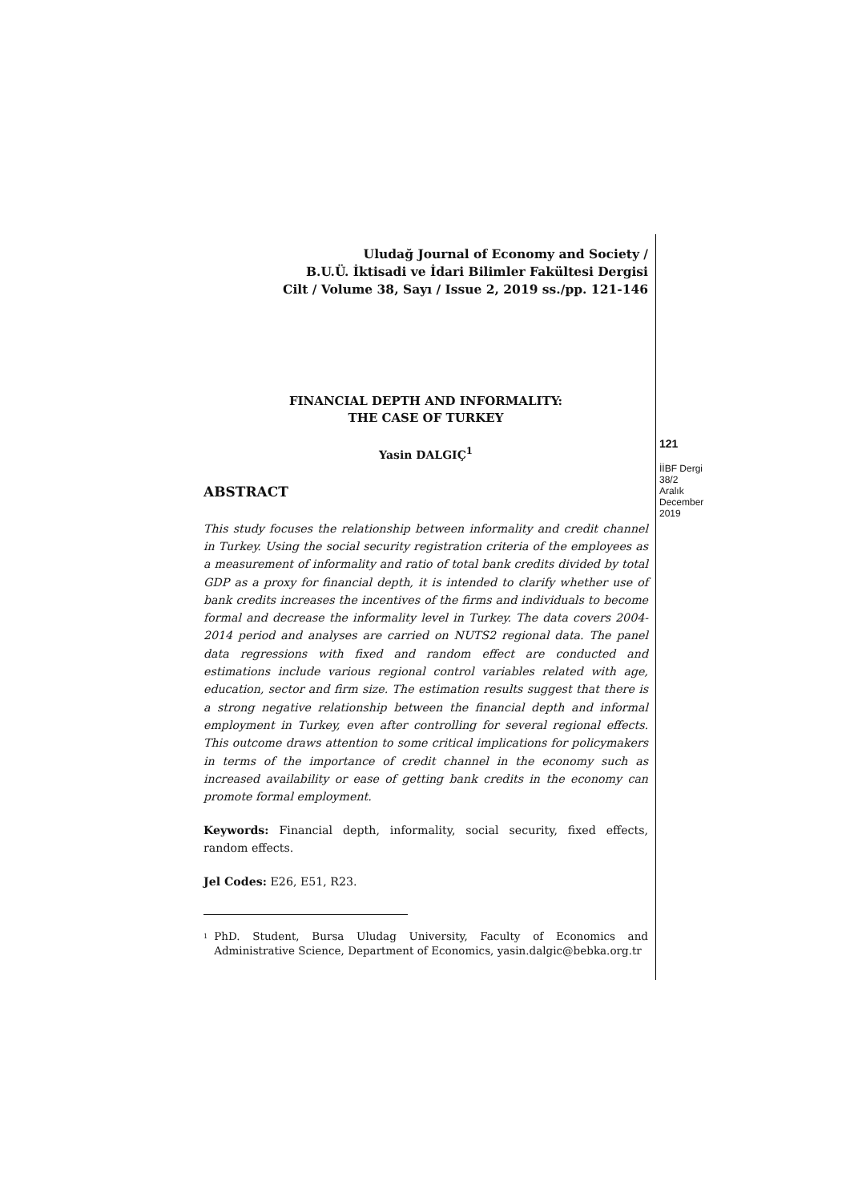Uludağ Journal of Economy and Society /
B.U.Ü. İktisadi ve İdari Bilimler Fakültesi Dergisi
Cilt / Volume 38, Sayı / Issue 2, 2019 ss./pp. 121-146
FINANCIAL DEPTH AND INFORMALITY:
THE CASE OF TURKEY
Yasin DALGIÇ<sup>1</sup>
ABSTRACT
This study focuses the relationship between informality and credit channel in Turkey. Using the social security registration criteria of the employees as a measurement of informality and ratio of total bank credits divided by total GDP as a proxy for financial depth, it is intended to clarify whether use of bank credits increases the incentives of the firms and individuals to become formal and decrease the informality level in Turkey. The data covers 2004-2014 period and analyses are carried on NUTS2 regional data. The panel data regressions with fixed and random effect are conducted and estimations include various regional control variables related with age, education, sector and firm size. The estimation results suggest that there is a strong negative relationship between the financial depth and informal employment in Turkey, even after controlling for several regional effects. This outcome draws attention to some critical implications for policymakers in terms of the importance of credit channel in the economy such as increased availability or ease of getting bank credits in the economy can promote formal employment.
Keywords: Financial depth, informality, social security, fixed effects, random effects.
Jel Codes: E26, E51, R23.
<sup>1</sup> PhD. Student, Bursa Uludag University, Faculty of Economics and Administrative Science, Department of Economics, yasin.dalgic@bebka.org.tr
121
İİBF Dergi
38/2
Aralık
December
2019